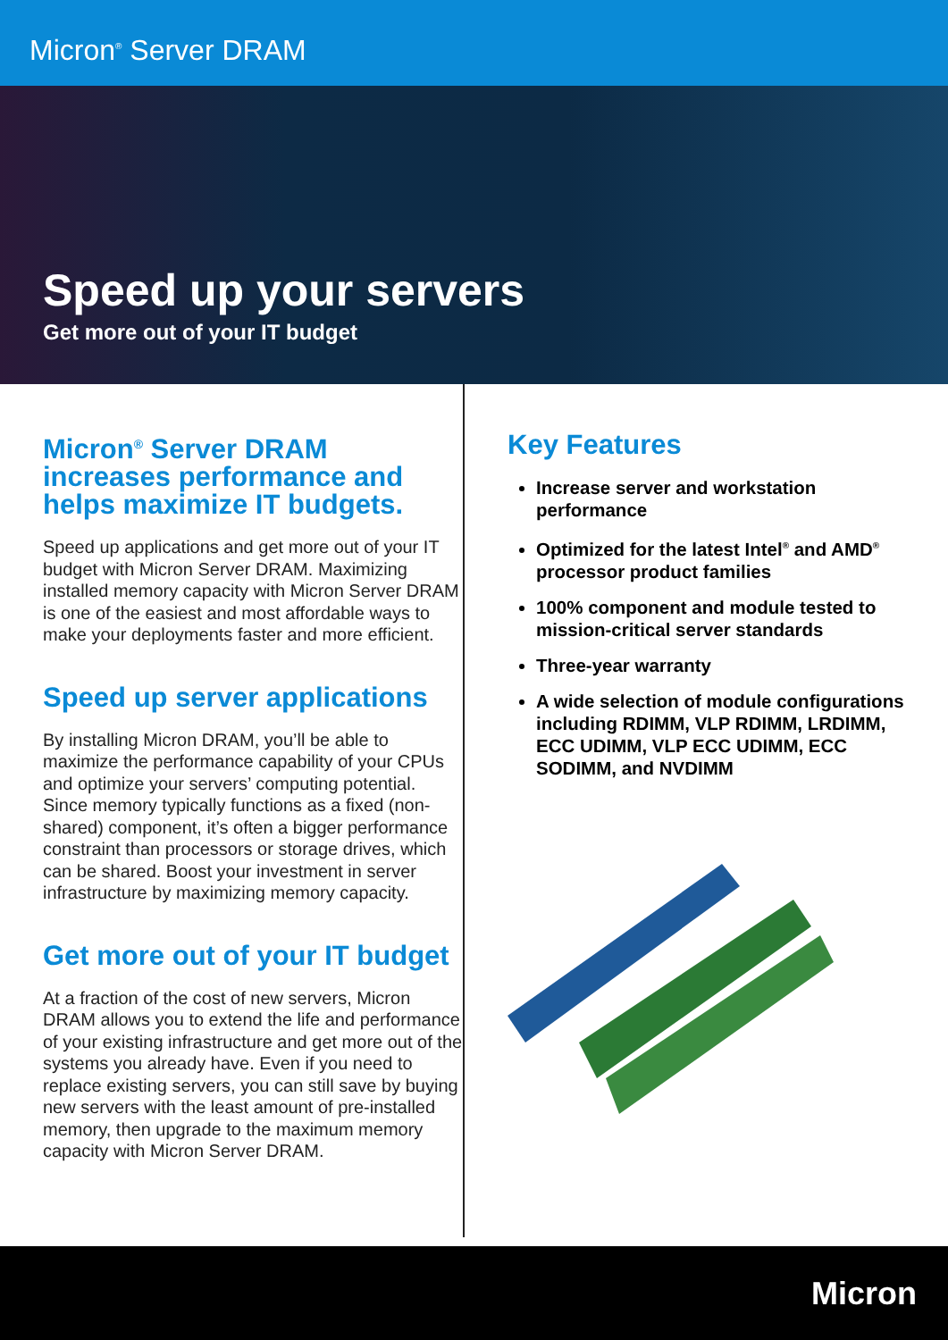Micron<sup>®</sup> Server DRAM
Speed up your servers
Get more out of your IT budget
Micron<sup>®</sup> Server DRAM increases performance and helps maximize IT budgets.
Speed up applications and get more out of your IT budget with Micron Server DRAM. Maximizing installed memory capacity with Micron Server DRAM is one of the easiest and most affordable ways to make your deployments faster and more efficient.
Speed up server applications
By installing Micron DRAM, you’ll be able to maximize the performance capability of your CPUs and optimize your servers’ computing potential. Since memory typically functions as a fixed (non-shared) component, it’s often a bigger performance constraint than processors or storage drives, which can be shared. Boost your investment in server infrastructure by maximizing memory capacity.
Get more out of your IT budget
At a fraction of the cost of new servers, Micron DRAM allows you to extend the life and performance of your existing infrastructure and get more out of the systems you already have. Even if you need to replace existing servers, you can still save by buying new servers with the least amount of pre-installed memory, then upgrade to the maximum memory capacity with Micron Server DRAM.
Key Features
Increase server and workstation performance
Optimized for the latest Intel<sup>®</sup> and AMD<sup>®</sup> processor product families
100% component and module tested to mission-critical server standards
Three-year warranty
A wide selection of module configurations including RDIMM, VLP RDIMM, LRDIMM, ECC UDIMM, VLP ECC UDIMM, ECC SODIMM, and NVDIMM
Micron